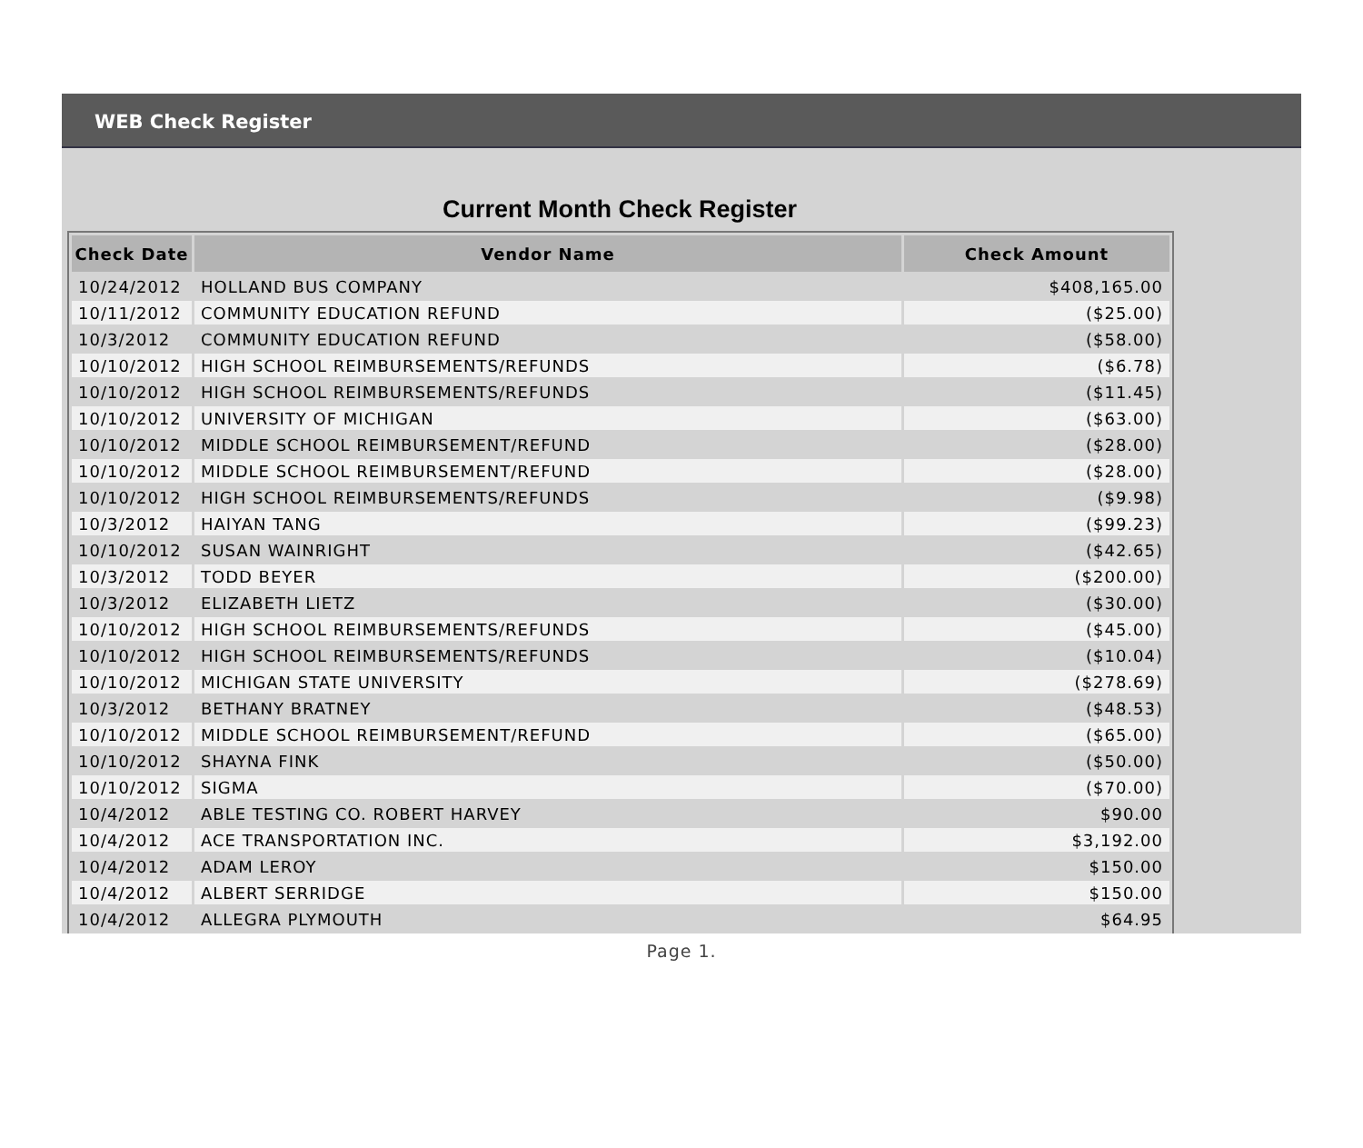WEB Check Register
Current Month Check Register
| Check Date | Vendor Name | Check Amount |
| --- | --- | --- |
| 10/24/2012 | HOLLAND BUS COMPANY | $408,165.00 |
| 10/11/2012 | COMMUNITY EDUCATION REFUND | ($25.00) |
| 10/3/2012 | COMMUNITY EDUCATION REFUND | ($58.00) |
| 10/10/2012 | HIGH SCHOOL REIMBURSEMENTS/REFUNDS | ($6.78) |
| 10/10/2012 | HIGH SCHOOL REIMBURSEMENTS/REFUNDS | ($11.45) |
| 10/10/2012 | UNIVERSITY OF MICHIGAN | ($63.00) |
| 10/10/2012 | MIDDLE SCHOOL REIMBURSEMENT/REFUND | ($28.00) |
| 10/10/2012 | MIDDLE SCHOOL REIMBURSEMENT/REFUND | ($28.00) |
| 10/10/2012 | HIGH SCHOOL REIMBURSEMENTS/REFUNDS | ($9.98) |
| 10/3/2012 | HAIYAN TANG | ($99.23) |
| 10/10/2012 | SUSAN WAINRIGHT | ($42.65) |
| 10/3/2012 | TODD BEYER | ($200.00) |
| 10/3/2012 | ELIZABETH LIETZ | ($30.00) |
| 10/10/2012 | HIGH SCHOOL REIMBURSEMENTS/REFUNDS | ($45.00) |
| 10/10/2012 | HIGH SCHOOL REIMBURSEMENTS/REFUNDS | ($10.04) |
| 10/10/2012 | MICHIGAN STATE UNIVERSITY | ($278.69) |
| 10/3/2012 | BETHANY BRATNEY | ($48.53) |
| 10/10/2012 | MIDDLE SCHOOL REIMBURSEMENT/REFUND | ($65.00) |
| 10/10/2012 | SHAYNA FINK | ($50.00) |
| 10/10/2012 | SIGMA | ($70.00) |
| 10/4/2012 | ABLE TESTING CO. ROBERT HARVEY | $90.00 |
| 10/4/2012 | ACE TRANSPORTATION INC. | $3,192.00 |
| 10/4/2012 | ADAM LEROY | $150.00 |
| 10/4/2012 | ALBERT SERRIDGE | $150.00 |
| 10/4/2012 | ALLEGRA PLYMOUTH | $64.95 |
Page 1.